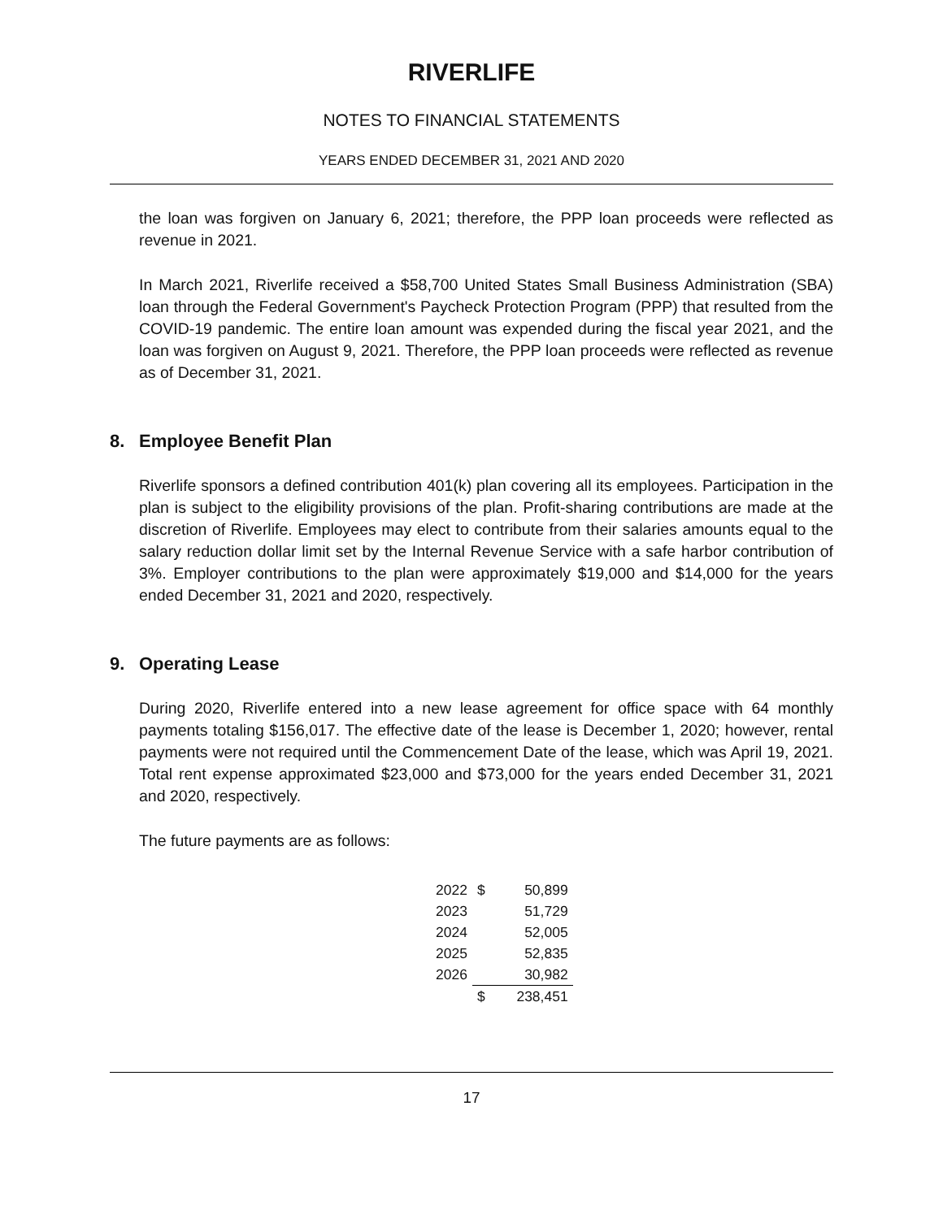RIVERLIFE
NOTES TO FINANCIAL STATEMENTS
YEARS ENDED DECEMBER 31, 2021 AND 2020
the loan was forgiven on January 6, 2021; therefore, the PPP loan proceeds were reflected as revenue in 2021.
In March 2021, Riverlife received a $58,700 United States Small Business Administration (SBA) loan through the Federal Government's Paycheck Protection Program (PPP) that resulted from the COVID-19 pandemic. The entire loan amount was expended during the fiscal year 2021, and the loan was forgiven on August 9, 2021. Therefore, the PPP loan proceeds were reflected as revenue as of December 31, 2021.
8. Employee Benefit Plan
Riverlife sponsors a defined contribution 401(k) plan covering all its employees. Participation in the plan is subject to the eligibility provisions of the plan. Profit-sharing contributions are made at the discretion of Riverlife. Employees may elect to contribute from their salaries amounts equal to the salary reduction dollar limit set by the Internal Revenue Service with a safe harbor contribution of 3%. Employer contributions to the plan were approximately $19,000 and $14,000 for the years ended December 31, 2021 and 2020, respectively.
9. Operating Lease
During 2020, Riverlife entered into a new lease agreement for office space with 64 monthly payments totaling $156,017. The effective date of the lease is December 1, 2020; however, rental payments were not required until the Commencement Date of the lease, which was April 19, 2021. Total rent expense approximated $23,000 and $73,000 for the years ended December 31, 2021 and 2020, respectively.
The future payments are as follows:
| 2022 | $ | 50,899 |
| 2023 | | 51,729 |
| 2024 | | 52,005 |
| 2025 | | 52,835 |
| 2026 | | 30,982 |
| | $ | 238,451 |
17